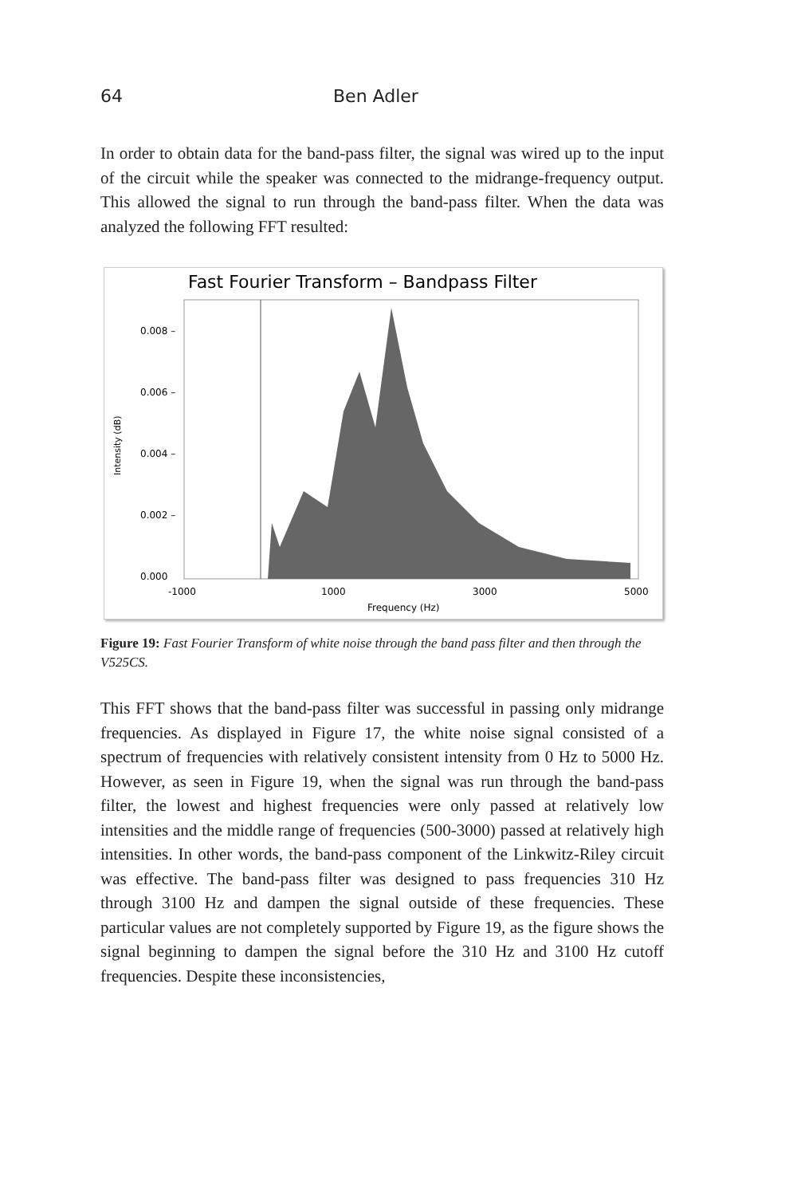64 Ben Adler
In order to obtain data for the band-pass filter, the signal was wired up to the input of the circuit while the speaker was connected to the midrange-frequency output. This allowed the signal to run through the band-pass filter. When the data was analyzed the following FFT resulted:
Fast Fourier Transform – Bandpass Filter
0.008 –
0.006 –
0.004 –
0.002 –
0.000
Intensity (dB)
-1000
1000
3000
5000
Frequency (Hz)
Figure 19: Fast Fourier Transform of white noise through the band pass filter and then through the V525CS.
This FFT shows that the band-pass filter was successful in passing only midrange frequencies. As displayed in Figure 17, the white noise signal consisted of a spectrum of frequencies with relatively consistent intensity from 0 Hz to 5000 Hz. However, as seen in Figure 19, when the signal was run through the band-pass filter, the lowest and highest frequencies were only passed at relatively low intensities and the middle range of frequencies (500-3000) passed at relatively high intensities. In other words, the band-pass component of the Linkwitz-Riley circuit was effective. The band-pass filter was designed to pass frequencies 310 Hz through 3100 Hz and dampen the signal outside of these frequencies. These particular values are not completely supported by Figure 19, as the figure shows the signal beginning to dampen the signal before the 310 Hz and 3100 Hz cutoff frequencies. Despite these inconsistencies,